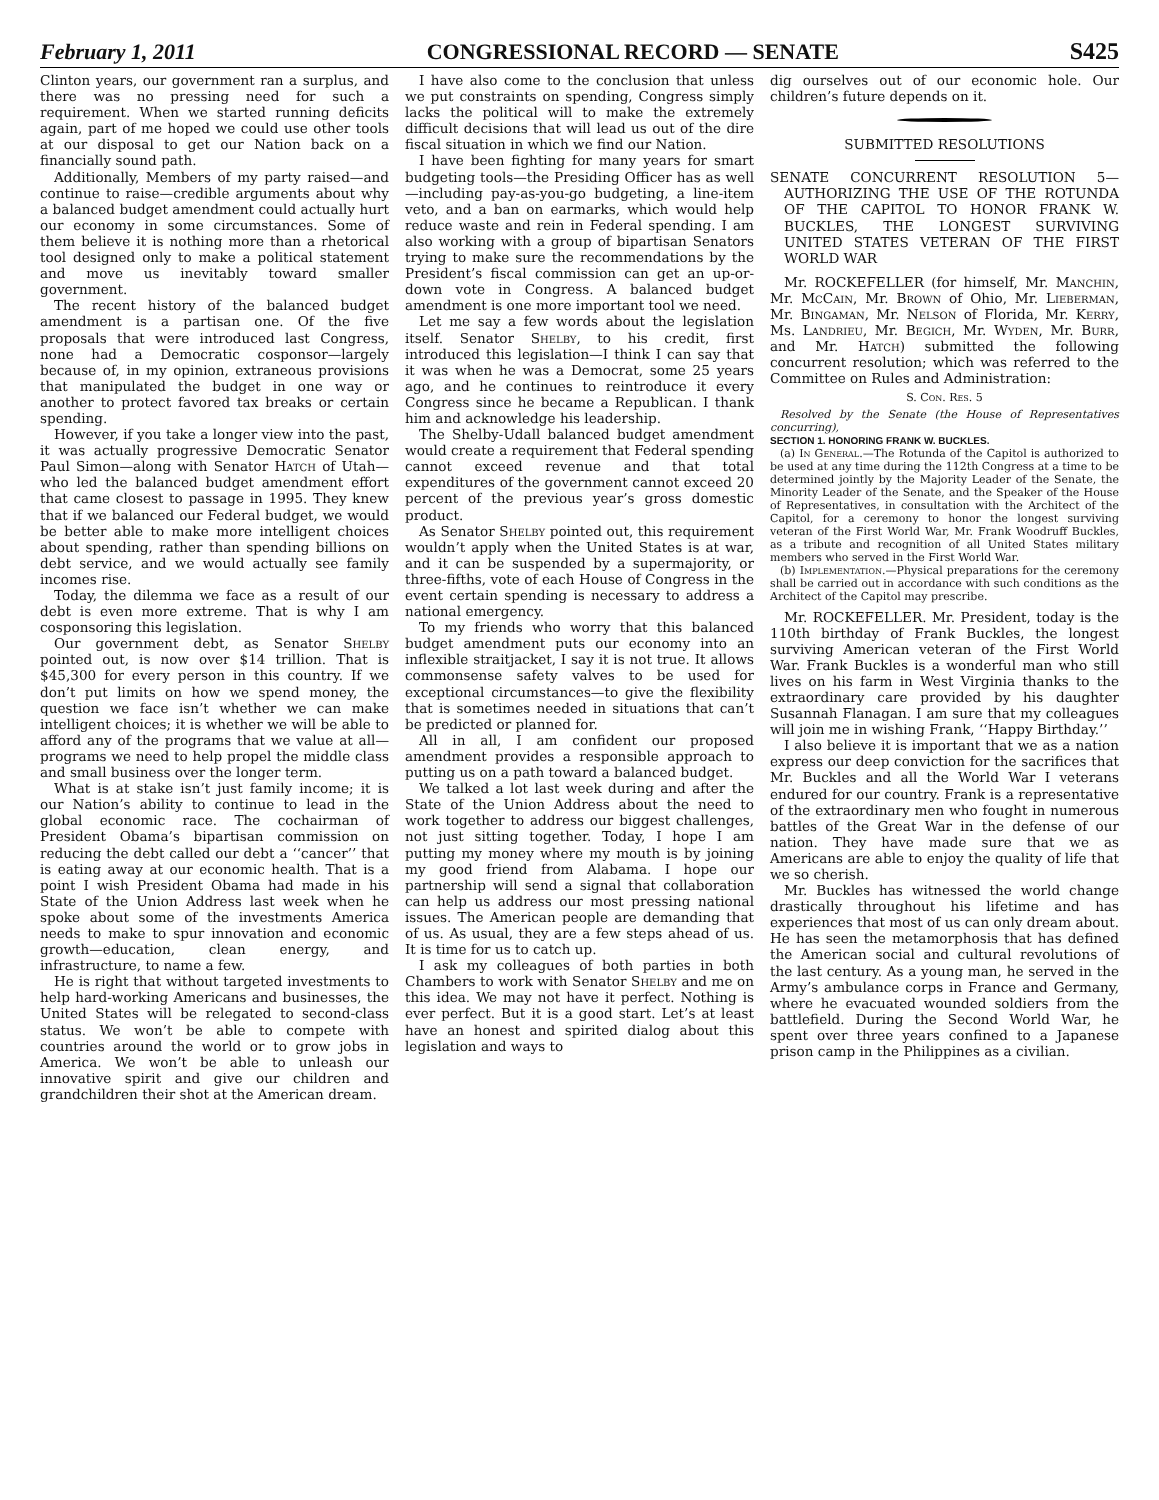February 1, 2011 CONGRESSIONAL RECORD — SENATE S425
Clinton years, our government ran a surplus, and there was no pressing need for such a requirement. When we started running deficits again, part of me hoped we could use other tools at our disposal to get our Nation back on a financially sound path.
Additionally, Members of my party raised—and continue to raise—credible arguments about why a balanced budget amendment could actually hurt our economy in some circumstances. Some of them believe it is nothing more than a rhetorical tool designed only to make a political statement and move us inevitably toward smaller government.
The recent history of the balanced budget amendment is a partisan one. Of the five proposals that were introduced last Congress, none had a Democratic cosponsor—largely because of, in my opinion, extraneous provisions that manipulated the budget in one way or another to protect favored tax breaks or certain spending.
However, if you take a longer view into the past, it was actually progressive Democratic Senator Paul Simon—along with Senator Hatch of Utah—who led the balanced budget amendment effort that came closest to passage in 1995. They knew that if we balanced our Federal budget, we would be better able to make more intelligent choices about spending, rather than spending billions on debt service, and we would actually see family incomes rise.
Today, the dilemma we face as a result of our debt is even more extreme. That is why I am cosponsoring this legislation.
Our government debt, as Senator Shelby pointed out, is now over $14 trillion. That is $45,300 for every person in this country. If we don’t put limits on how we spend money, the question we face isn’t whether we can make intelligent choices; it is whether we will be able to afford any of the programs that we value at all—programs we need to help propel the middle class and small business over the longer term.
What is at stake isn’t just family income; it is our Nation’s ability to continue to lead in the global economic race. The cochairman of President Obama’s bipartisan commission on reducing the debt called our debt a ‘‘cancer’’ that is eating away at our economic health. That is a point I wish President Obama had made in his State of the Union Address last week when he spoke about some of the investments America needs to make to spur innovation and economic growth—education, clean energy, and infrastructure, to name a few.
He is right that without targeted investments to help hard-working Americans and businesses, the United States will be relegated to second-class status. We won’t be able to compete with countries around the world or to grow jobs in America. We won’t be able to unleash our innovative spirit and give our children and grandchildren their shot at the American dream.
I have also come to the conclusion that unless we put constraints on spending, Congress simply lacks the political will to make the extremely difficult decisions that will lead us out of the dire fiscal situation in which we find our Nation.
I have been fighting for many years for smart budgeting tools—the Presiding Officer has as well—including pay-as-you-go budgeting, a line-item veto, and a ban on earmarks, which would help reduce waste and rein in Federal spending. I am also working with a group of bipartisan Senators trying to make sure the recommendations by the President’s fiscal commission can get an up-or-down vote in Congress. A balanced budget amendment is one more important tool we need.
Let me say a few words about the legislation itself. Senator Shelby, to his credit, first introduced this legislation—I think I can say that it was when he was a Democrat, some 25 years ago, and he continues to reintroduce it every Congress since he became a Republican. I thank him and acknowledge his leadership.
The Shelby-Udall balanced budget amendment would create a requirement that Federal spending cannot exceed revenue and that total expenditures of the government cannot exceed 20 percent of the previous year’s gross domestic product.
As Senator Shelby pointed out, this requirement wouldn’t apply when the United States is at war, and it can be suspended by a supermajority, or three-fifths, vote of each House of Congress in the event certain spending is necessary to address a national emergency.
To my friends who worry that this balanced budget amendment puts our economy into an inflexible straitjacket, I say it is not true. It allows commonsense safety valves to be used for exceptional circumstances—to give the flexibility that is sometimes needed in situations that can’t be predicted or planned for.
All in all, I am confident our proposed amendment provides a responsible approach to putting us on a path toward a balanced budget.
We talked a lot last week during and after the State of the Union Address about the need to work together to address our biggest challenges, not just sitting together. Today, I hope I am putting my money where my mouth is by joining my good friend from Alabama. I hope our partnership will send a signal that collaboration can help us address our most pressing national issues. The American people are demanding that of us. As usual, they are a few steps ahead of us. It is time for us to catch up.
I ask my colleagues of both parties in both Chambers to work with Senator Shelby and me on this idea. We may not have it perfect. Nothing is ever perfect. But it is a good start. Let’s at least have an honest and spirited dialog about this legislation and ways to
dig ourselves out of our economic hole. Our children’s future depends on it.
SUBMITTED RESOLUTIONS
SENATE CONCURRENT RESOLUTION 5—AUTHORIZING THE USE OF THE ROTUNDA OF THE CAPITOL TO HONOR FRANK W. BUCKLES, THE LONGEST SURVIVING UNITED STATES VETERAN OF THE FIRST WORLD WAR
Mr. ROCKEFELLER (for himself, Mr. Manchin, Mr. McCain, Mr. Brown of Ohio, Mr. Lieberman, Mr. Bingaman, Mr. Nelson of Florida, Mr. Kerry, Ms. Landrieu, Mr. Begich, Mr. Wyden, Mr. Burr, and Mr. Hatch) submitted the following concurrent resolution; which was referred to the Committee on Rules and Administration:
S. Con. Res. 5
Resolved by the Senate (the House of Representatives concurring),
SECTION 1. HONORING FRANK W. BUCKLES.
(a) In General.—The Rotunda of the Capitol is authorized to be used at any time during the 112th Congress at a time to be determined jointly by the Majority Leader of the Senate, the Minority Leader of the Senate, and the Speaker of the House of Representatives, in consultation with the Architect of the Capitol, for a ceremony to honor the longest surviving veteran of the First World War, Mr. Frank Woodruff Buckles, as a tribute and recognition of all United States military members who served in the First World War.
(b) Implementation.—Physical preparations for the ceremony shall be carried out in accordance with such conditions as the Architect of the Capitol may prescribe.
Mr. ROCKEFELLER. Mr. President, today is the 110th birthday of Frank Buckles, the longest surviving American veteran of the First World War. Frank Buckles is a wonderful man who still lives on his farm in West Virginia thanks to the extraordinary care provided by his daughter Susannah Flanagan. I am sure that my colleagues will join me in wishing Frank, ‘‘Happy Birthday.’’
I also believe it is important that we as a nation express our deep conviction for the sacrifices that Mr. Buckles and all the World War I veterans endured for our country. Frank is a representative of the extraordinary men who fought in numerous battles of the Great War in the defense of our nation. They have made sure that we as Americans are able to enjoy the quality of life that we so cherish.
Mr. Buckles has witnessed the world change drastically throughout his lifetime and has experiences that most of us can only dream about. He has seen the metamorphosis that has defined the American social and cultural revolutions of the last century. As a young man, he served in the Army’s ambulance corps in France and Germany, where he evacuated wounded soldiers from the battlefield. During the Second World War, he spent over three years confined to a Japanese prison camp in the Philippines as a civilian.